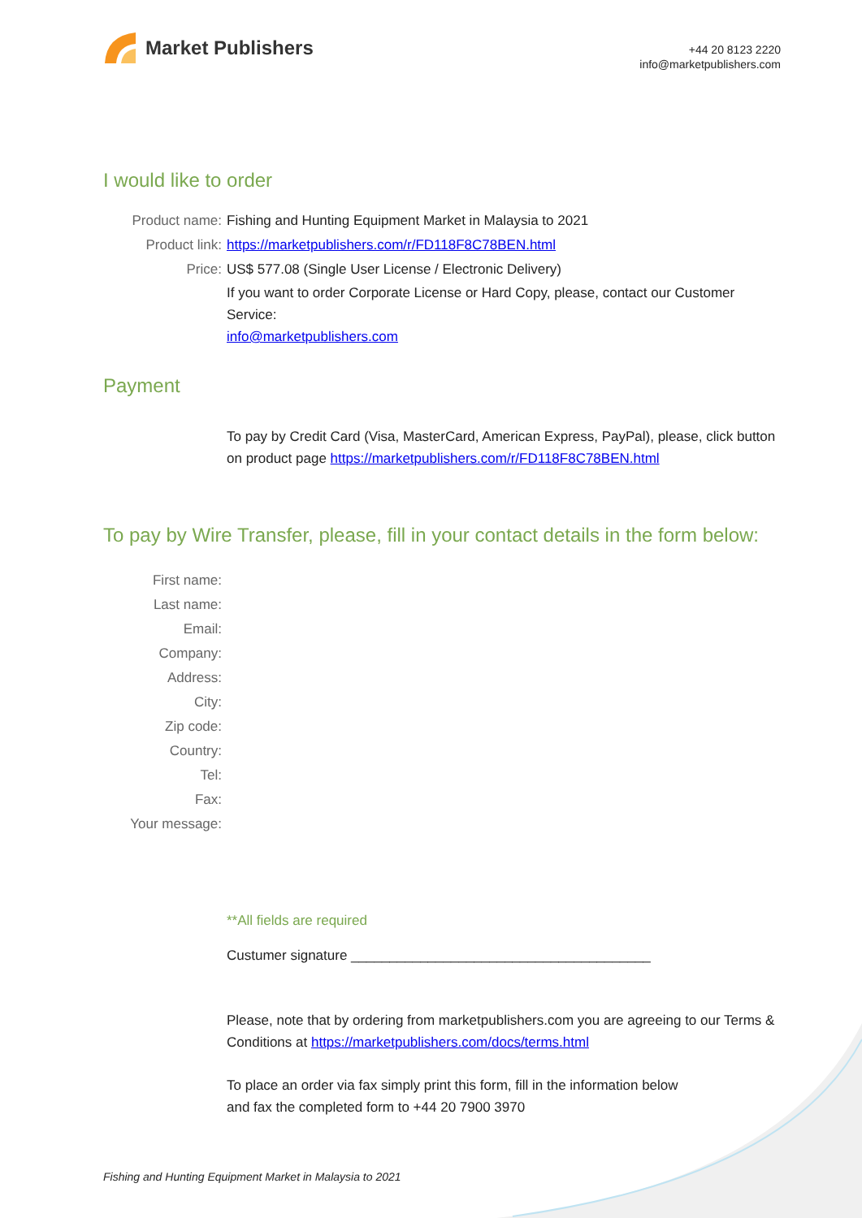Market Publishers
+44 20 8123 2220
info@marketpublishers.com
I would like to order
Product name: Fishing and Hunting Equipment Market in Malaysia to 2021
Product link: https://marketpublishers.com/r/FD118F8C78BEN.html
Price: US$ 577.08 (Single User License / Electronic Delivery)
If you want to order Corporate License or Hard Copy, please, contact our Customer Service:
info@marketpublishers.com
Payment
To pay by Credit Card (Visa, MasterCard, American Express, PayPal), please, click button on product page https://marketpublishers.com/r/FD118F8C78BEN.html
To pay by Wire Transfer, please, fill in your contact details in the form below:
First name:
Last name:
Email:
Company:
Address:
City:
Zip code:
Country:
Tel:
Fax:
Your message:
**All fields are required
Custumer signature _______________________________________
Please, note that by ordering from marketpublishers.com you are agreeing to our Terms & Conditions at https://marketpublishers.com/docs/terms.html
To place an order via fax simply print this form, fill in the information below
and fax the completed form to +44 20 7900 3970
Fishing and Hunting Equipment Market in Malaysia to 2021